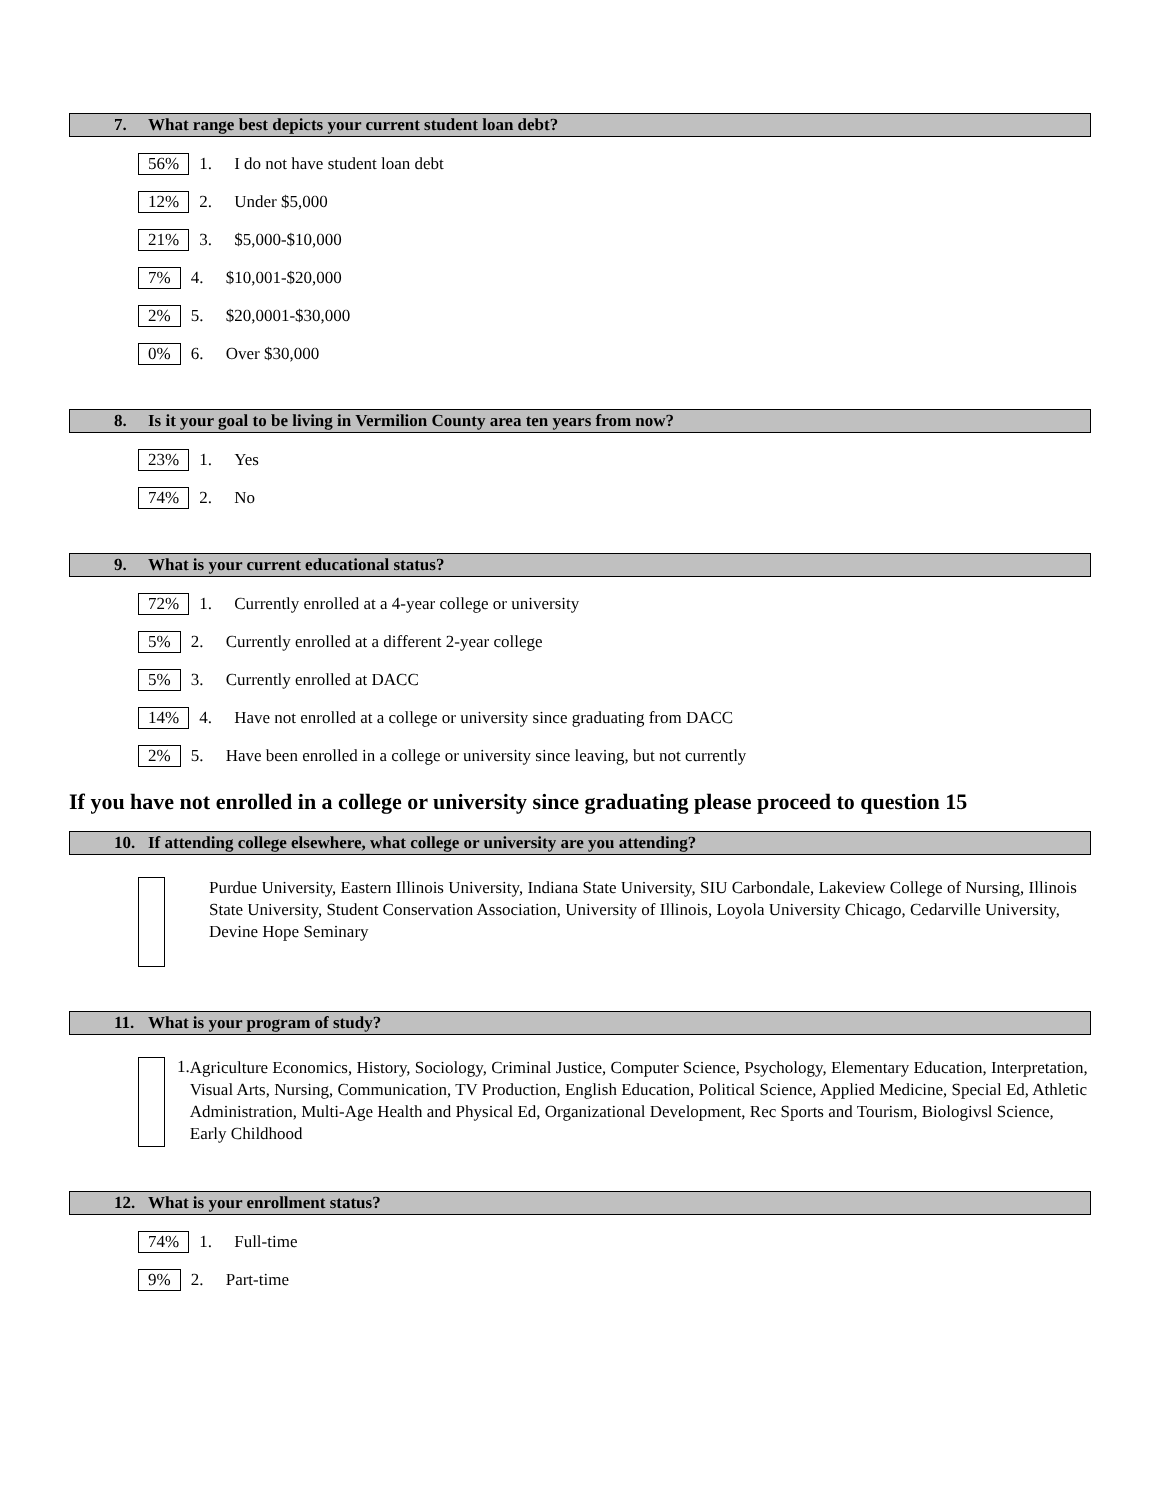7. What range best depicts your current student loan debt?
56% 1. I do not have student loan debt
12% 2. Under $5,000
21% 3. $5,000-$10,000
7% 4. $10,001-$20,000
2% 5. $20,0001-$30,000
0% 6. Over $30,000
8. Is it your goal to be living in Vermilion County area ten years from now?
23% 1. Yes
74% 2. No
9. What is your current educational status?
72% 1. Currently enrolled at a 4-year college or university
5% 2. Currently enrolled at a different 2-year college
5% 3. Currently enrolled at DACC
14% 4. Have not enrolled at a college or university since graduating from DACC
2% 5. Have been enrolled in a college or university since leaving, but not currently
If you have not enrolled in a college or university since graduating please proceed to question 15
10. If attending college elsewhere, what college or university are you attending?
Purdue University, Eastern Illinois University, Indiana State University, SIU Carbondale, Lakeview College of Nursing, Illinois State University, Student Conservation Association, University of Illinois, Loyola University Chicago, Cedarville University, Devine Hope Seminary
11. What is your program of study?
1.
Agriculture Economics, History, Sociology, Criminal Justice, Computer Science, Psychology, Elementary Education, Interpretation, Visual Arts, Nursing, Communication, TV Production, English Education, Political Science, Applied Medicine, Special Ed, Athletic Administration, Multi-Age Health and Physical Ed, Organizational Development, Rec Sports and Tourism, Biologivsl Science, Early Childhood
12. What is your enrollment status?
74% 1. Full-time
9% 2. Part-time